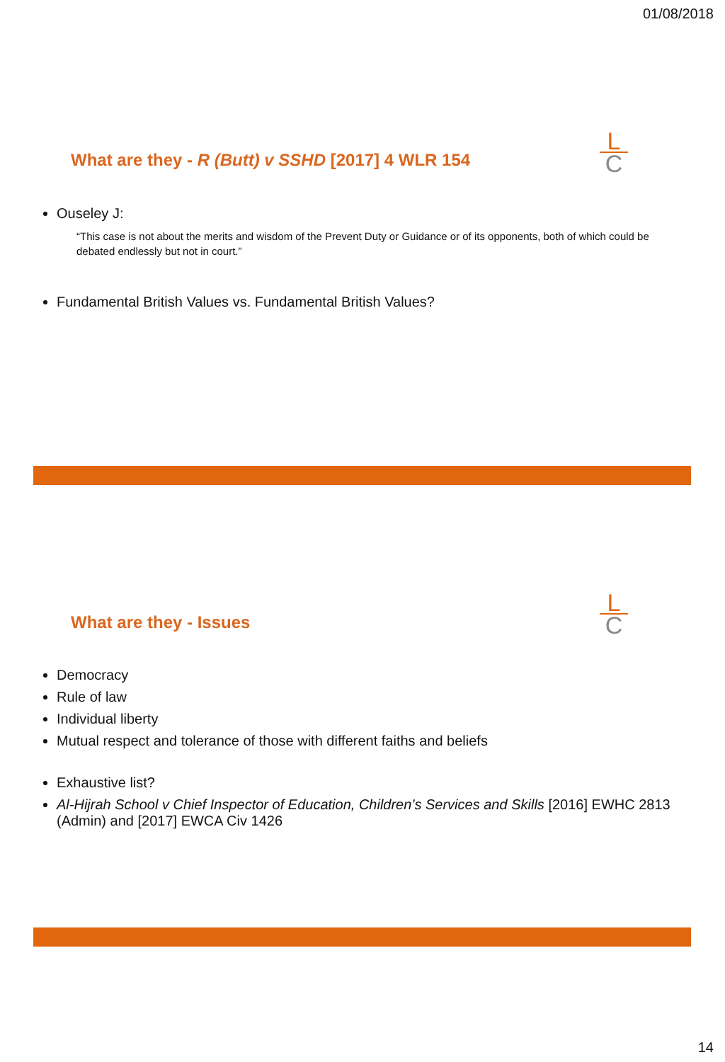01/08/2018
What are they - R (Butt) v SSHD [2017] 4 WLR 154
L
C
Ouseley J:
“This case is not about the merits and wisdom of the Prevent Duty or Guidance or of its opponents, both of which could be debated endlessly but not in court.”
Fundamental British Values vs. Fundamental British Values?
What are they - Issues
L
C
Democracy
Rule of law
Individual liberty
Mutual respect and tolerance of those with different faiths and beliefs
Exhaustive list?
Al-Hijrah School v Chief Inspector of Education, Children’s Services and Skills [2016] EWHC 2813 (Admin) and [2017] EWCA Civ 1426
14